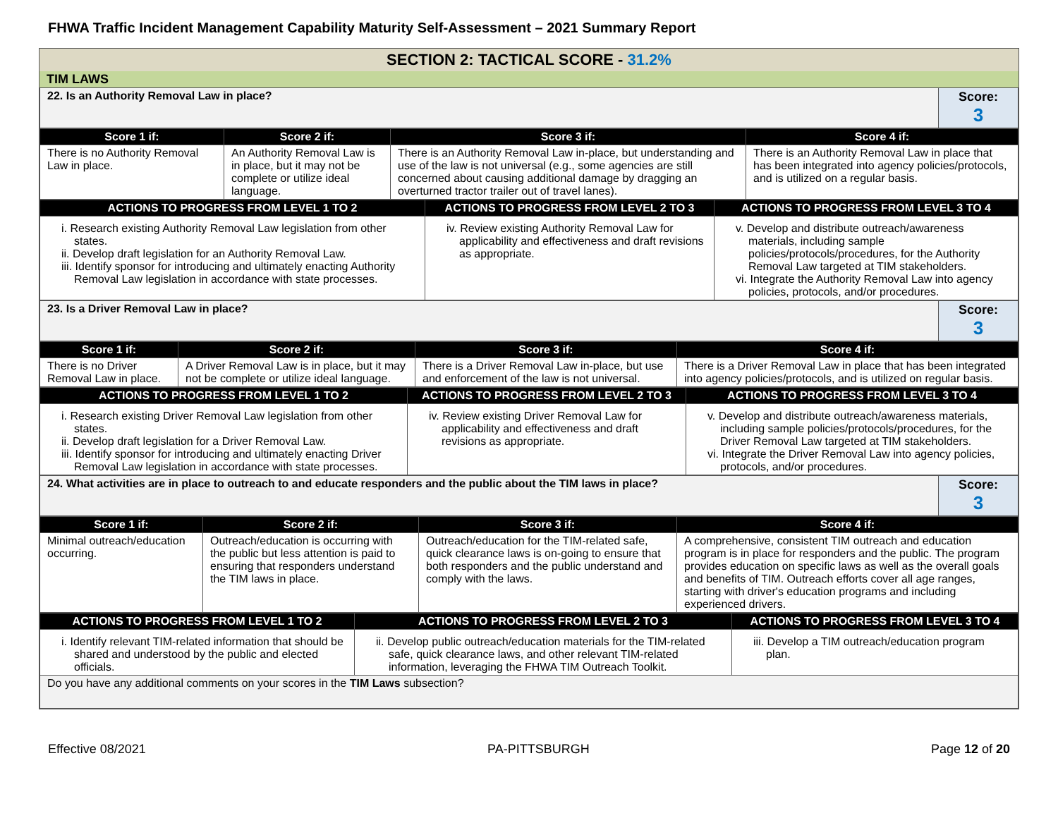FHWA Traffic Incident Management Capability Maturity Self-Assessment – 2021 Summary Report
SECTION 2: TACTICAL SCORE - 31.2%
TIM LAWS
| 22. Is an Authority Removal Law in place? | Score: 3 |
| Score 1 if: | Score 2 if: | Score 3 if: | Score 4 if: |
| --- | --- | --- | --- |
| There is no Authority Removal Law in place. | An Authority Removal Law is in place, but it may not be complete or utilize ideal language. | There is an Authority Removal Law in-place, but understanding and use of the law is not universal (e.g., some agencies are still concerned about causing additional damage by dragging an overturned tractor trailer out of travel lanes). | There is an Authority Removal Law in place that has been integrated into agency policies/protocols, and is utilized on a regular basis. |
| ACTIONS TO PROGRESS FROM LEVEL 1 TO 2 | ACTIONS TO PROGRESS FROM LEVEL 2 TO 3 | ACTIONS TO PROGRESS FROM LEVEL 3 TO 4 |
| --- | --- | --- |
| i. Research existing Authority Removal Law legislation from other states. ii. Develop draft legislation for an Authority Removal Law. iii. Identify sponsor for introducing and ultimately enacting Authority Removal Law legislation in accordance with state processes. | iv. Review existing Authority Removal Law for applicability and effectiveness and draft revisions as appropriate. | v. Develop and distribute outreach/awareness materials, including sample policies/protocols/procedures, for the Authority Removal Law targeted at TIM stakeholders. vi. Integrate the Authority Removal Law into agency policies, protocols, and/or procedures. |
| 23. Is a Driver Removal Law in place? | Score: 3 |
| Score 1 if: | Score 2 if: | Score 3 if: | Score 4 if: |
| --- | --- | --- | --- |
| There is no Driver Removal Law in place. | A Driver Removal Law is in place, but it may not be complete or utilize ideal language. | There is a Driver Removal Law in-place, but use and enforcement of the law is not universal. | There is a Driver Removal Law in place that has been integrated into agency policies/protocols, and is utilized on regular basis. |
| ACTIONS TO PROGRESS FROM LEVEL 1 TO 2 | ACTIONS TO PROGRESS FROM LEVEL 2 TO 3 | ACTIONS TO PROGRESS FROM LEVEL 3 TO 4 |
| --- | --- | --- |
| i. Research existing Driver Removal Law legislation from other states. ii. Develop draft legislation for a Driver Removal Law. iii. Identify sponsor for introducing and ultimately enacting Driver Removal Law legislation in accordance with state processes. | iv. Review existing Driver Removal Law for applicability and effectiveness and draft revisions as appropriate. | v. Develop and distribute outreach/awareness materials, including sample policies/protocols/procedures, for the Driver Removal Law targeted at TIM stakeholders. vi. Integrate the Driver Removal Law into agency policies, protocols, and/or procedures. |
| 24. What activities are in place to outreach to and educate responders and the public about the TIM laws in place? | Score: 3 |
| Score 1 if: | Score 2 if: | Score 3 if: | Score 4 if: |
| --- | --- | --- | --- |
| Minimal outreach/education occurring. | Outreach/education is occurring with the public but less attention is paid to ensuring that responders understand the TIM laws in place. | Outreach/education for the TIM-related safe, quick clearance laws is on-going to ensure that both responders and the public understand and comply with the laws. | A comprehensive, consistent TIM outreach and education program is in place for responders and the public. The program provides education on specific laws as well as the overall goals and benefits of TIM. Outreach efforts cover all age ranges, starting with driver's education programs and including experienced drivers. |
| ACTIONS TO PROGRESS FROM LEVEL 1 TO 2 | ACTIONS TO PROGRESS FROM LEVEL 2 TO 3 | ACTIONS TO PROGRESS FROM LEVEL 3 TO 4 |
| --- | --- | --- |
| i. Identify relevant TIM-related information that should be shared and understood by the public and elected officials. | ii. Develop public outreach/education materials for the TIM-related safe, quick clearance laws, and other relevant TIM-related information, leveraging the FHWA TIM Outreach Toolkit. | iii. Develop a TIM outreach/education program plan. |
| Do you have any additional comments on your scores in the TIM Laws subsection? | | |
Effective 08/2021 PA-PITTSBURGH Page 12 of 20